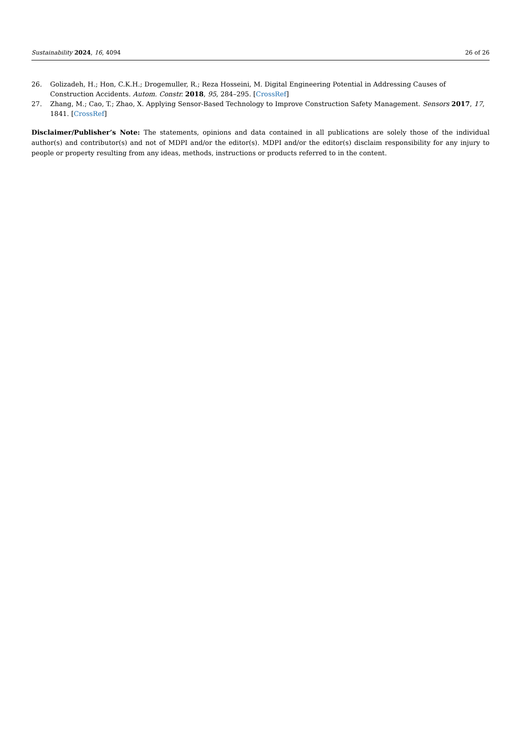Sustainability 2024, 16, 4094 26 of 26
26. Golizadeh, H.; Hon, C.K.H.; Drogemuller, R.; Reza Hosseini, M. Digital Engineering Potential in Addressing Causes of Construction Accidents. Autom. Constr. 2018, 95, 284–295. [CrossRef]
27. Zhang, M.; Cao, T.; Zhao, X. Applying Sensor-Based Technology to Improve Construction Safety Management. Sensors 2017, 17, 1841. [CrossRef]
Disclaimer/Publisher’s Note: The statements, opinions and data contained in all publications are solely those of the individual author(s) and contributor(s) and not of MDPI and/or the editor(s). MDPI and/or the editor(s) disclaim responsibility for any injury to people or property resulting from any ideas, methods, instructions or products referred to in the content.